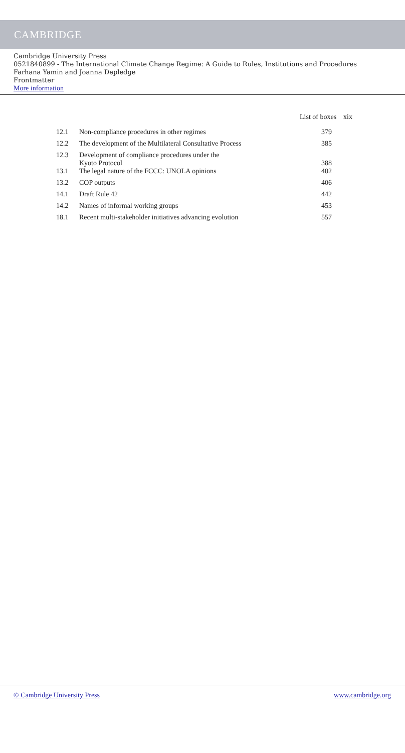CAMBRIDGE
Cambridge University Press
0521840899 - The International Climate Change Regime: A Guide to Rules, Institutions and Procedures
Farhana Yamin and Joanna Depledge
Frontmatter
More information
List of boxes xix
| 12.1 | Non-compliance procedures in other regimes | 379 |
| 12.2 | The development of the Multilateral Consultative Process | 385 |
| 12.3 | Development of compliance procedures under the Kyoto Protocol | 388 |
| 13.1 | The legal nature of the FCCC: UNOLA opinions | 402 |
| 13.2 | COP outputs | 406 |
| 14.1 | Draft Rule 42 | 442 |
| 14.2 | Names of informal working groups | 453 |
| 18.1 | Recent multi-stakeholder initiatives advancing evolution | 557 |
© Cambridge University Press www.cambridge.org